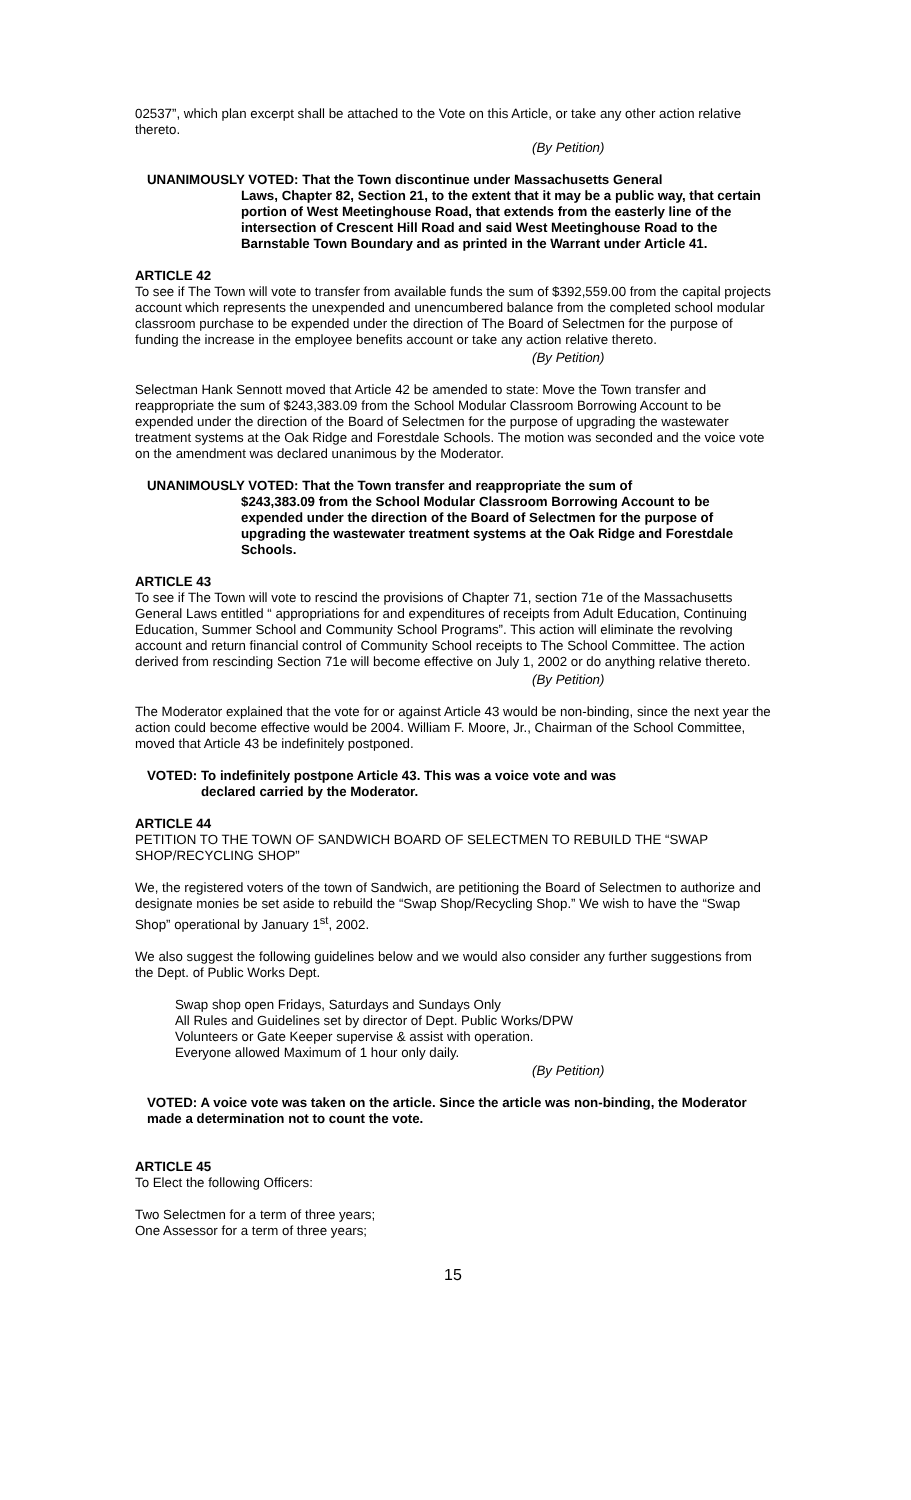02537”, which plan excerpt shall be attached to the Vote on this Article, or take any other action relative thereto.
(By Petition)
UNANIMOUSLY VOTED: That the Town discontinue under Massachusetts General
Laws, Chapter 82, Section 21, to the extent that it may be a public way, that certain portion of West Meetinghouse Road, that extends from the easterly line of the intersection of Crescent Hill Road and said West Meetinghouse Road to the Barnstable Town Boundary and as printed in the Warrant under Article 41.
ARTICLE 42
To see if The Town will vote to transfer from available funds the sum of $392,559.00 from the capital projects account which represents the unexpended and unencumbered balance from the completed school modular classroom purchase to be expended under the direction of The Board of Selectmen for the purpose of funding the increase in the employee benefits account or take any action relative thereto.
(By Petition)
Selectman Hank Sennott moved that Article 42 be amended to state: Move the Town transfer and reappropriate the sum of $243,383.09 from the School Modular Classroom Borrowing Account to be expended under the direction of the Board of Selectmen for the purpose of upgrading the wastewater treatment systems at the Oak Ridge and Forestdale Schools. The motion was seconded and the voice vote on the amendment was declared unanimous by the Moderator.
UNANIMOUSLY VOTED: That the Town transfer and reappropriate the sum of
$243,383.09 from the School Modular Classroom Borrowing Account to be expended under the direction of the Board of Selectmen for the purpose of upgrading the wastewater treatment systems at the Oak Ridge and Forestdale Schools.
ARTICLE 43
To see if The Town will vote to rescind the provisions of Chapter 71, section 71e of the Massachusetts General Laws entitled “ appropriations for and expenditures of receipts from Adult Education, Continuing Education, Summer School and Community School Programs”. This action will eliminate the revolving account and return financial control of Community School receipts to The School Committee. The action derived from rescinding Section 71e will become effective on July 1, 2002 or do anything relative thereto.
(By Petition)
The Moderator explained that the vote for or against Article 43 would be non-binding, since the next year the action could become effective would be 2004. William F. Moore, Jr., Chairman of the School Committee, moved that Article 43 be indefinitely postponed.
VOTED: To indefinitely postpone Article 43. This was a voice vote and was
declared carried by the Moderator.
ARTICLE 44
PETITION TO THE TOWN OF SANDWICH BOARD OF SELECTMEN TO REBUILD THE “SWAP SHOP/RECYCLING SHOP”
We, the registered voters of the town of Sandwich, are petitioning the Board of Selectmen to authorize and designate monies be set aside to rebuild the “Swap Shop/Recycling Shop.” We wish to have the “Swap Shop” operational by January 1<sup>st</sup>, 2002.
We also suggest the following guidelines below and we would also consider any further suggestions from the Dept. of Public Works Dept.
Swap shop open Fridays, Saturdays and Sundays Only
All Rules and Guidelines set by director of Dept. Public Works/DPW
Volunteers or Gate Keeper supervise & assist with operation.
Everyone allowed Maximum of 1 hour only daily.
(By Petition)
VOTED: A voice vote was taken on the article. Since the article was non-binding, the Moderator made a determination not to count the vote.
ARTICLE 45
To Elect the following Officers:
Two Selectmen for a term of three years;
One Assessor for a term of three years;
15